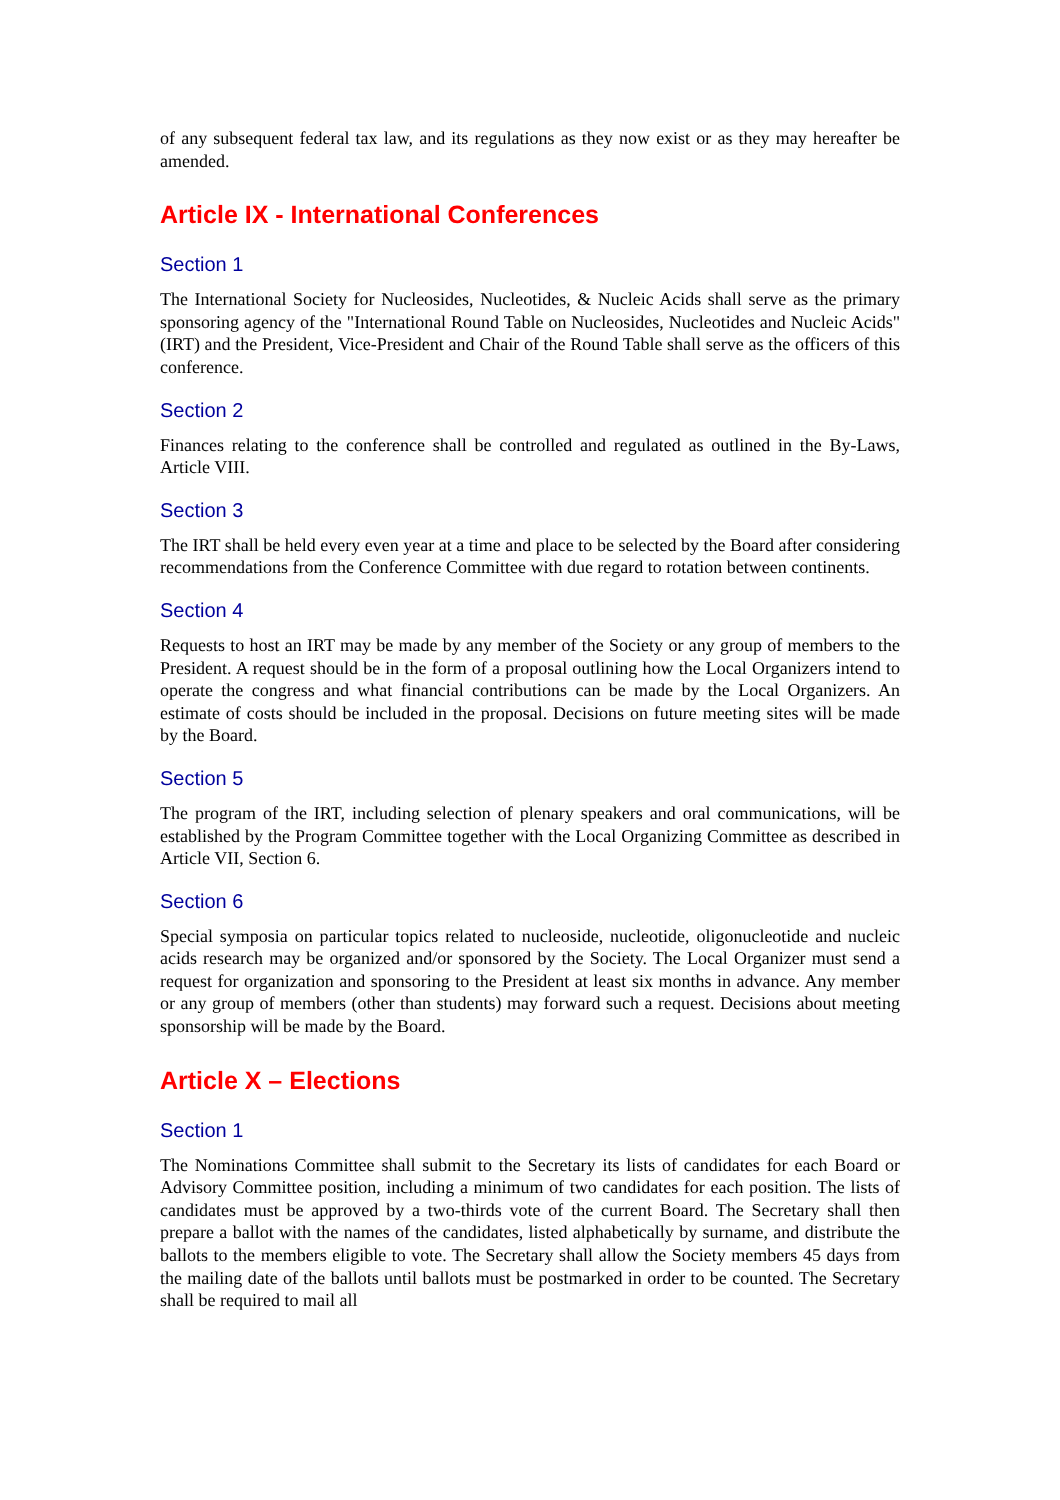of any subsequent federal tax law, and its regulations as they now exist or as they may hereafter be amended.
Article IX - International Conferences
Section 1
The International Society for Nucleosides, Nucleotides, & Nucleic Acids shall serve as the primary sponsoring agency of the "International Round Table on Nucleosides, Nucleotides and Nucleic Acids" (IRT) and the President, Vice-President and Chair of the Round Table shall serve as the officers of this conference.
Section 2
Finances relating to the conference shall be controlled and regulated as outlined in the By-Laws, Article VIII.
Section 3
The IRT shall be held every even year at a time and place to be selected by the Board after considering recommendations from the Conference Committee with due regard to rotation between continents.
Section 4
Requests to host an IRT may be made by any member of the Society or any group of members to the President. A request should be in the form of a proposal outlining how the Local Organizers intend to operate the congress and what financial contributions can be made by the Local Organizers. An estimate of costs should be included in the proposal. Decisions on future meeting sites will be made by the Board.
Section 5
The program of the IRT, including selection of plenary speakers and oral communications, will be established by the Program Committee together with the Local Organizing Committee as described in Article VII, Section 6.
Section 6
Special symposia on particular topics related to nucleoside, nucleotide, oligonucleotide and nucleic acids research may be organized and/or sponsored by the Society. The Local Organizer must send a request for organization and sponsoring to the President at least six months in advance. Any member or any group of members (other than students) may forward such a request. Decisions about meeting sponsorship will be made by the Board.
Article X – Elections
Section 1
The Nominations Committee shall submit to the Secretary its lists of candidates for each Board or Advisory Committee position, including a minimum of two candidates for each position. The lists of candidates must be approved by a two-thirds vote of the current Board. The Secretary shall then prepare a ballot with the names of the candidates, listed alphabetically by surname, and distribute the ballots to the members eligible to vote. The Secretary shall allow the Society members 45 days from the mailing date of the ballots until ballots must be postmarked in order to be counted. The Secretary shall be required to mail all